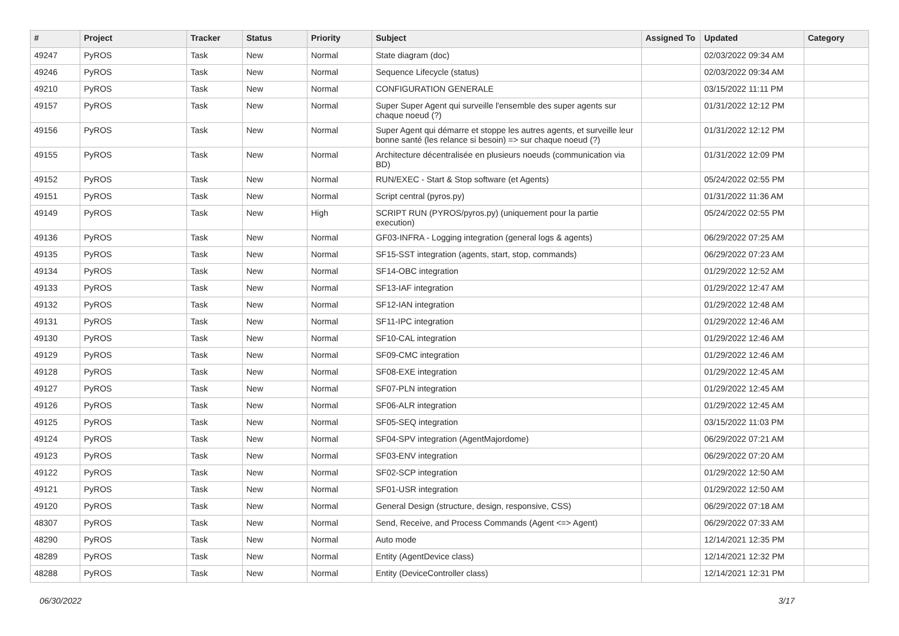| # | Project | Tracker | Status | Priority | Subject | Assigned To | Updated | Category |
| --- | --- | --- | --- | --- | --- | --- | --- | --- |
| 49247 | PyROS | Task | New | Normal | State diagram (doc) | | 02/03/2022 09:34 AM | |
| 49246 | PyROS | Task | New | Normal | Sequence Lifecycle (status) | | 02/03/2022 09:34 AM | |
| 49210 | PyROS | Task | New | Normal | CONFIGURATION GENERALE | | 03/15/2022 11:11 PM | |
| 49157 | PyROS | Task | New | Normal | Super Super Agent qui surveille l'ensemble des super agents sur chaque noeud (?) | | 01/31/2022 12:12 PM | |
| 49156 | PyROS | Task | New | Normal | Super Agent qui démarre et stoppe les autres agents, et surveille leur bonne santé (les relance si besoin) => sur chaque noeud (?) | | 01/31/2022 12:12 PM | |
| 49155 | PyROS | Task | New | Normal | Architecture décentralisée en plusieurs noeuds (communication via BD) | | 01/31/2022 12:09 PM | |
| 49152 | PyROS | Task | New | Normal | RUN/EXEC - Start & Stop software (et Agents) | | 05/24/2022 02:55 PM | |
| 49151 | PyROS | Task | New | Normal | Script central (pyros.py) | | 01/31/2022 11:36 AM | |
| 49149 | PyROS | Task | New | High | SCRIPT RUN (PYROS/pyros.py) (uniquement pour la partie execution) | | 05/24/2022 02:55 PM | |
| 49136 | PyROS | Task | New | Normal | GF03-INFRA - Logging integration (general logs & agents) | | 06/29/2022 07:25 AM | |
| 49135 | PyROS | Task | New | Normal | SF15-SST integration (agents, start, stop, commands) | | 06/29/2022 07:23 AM | |
| 49134 | PyROS | Task | New | Normal | SF14-OBC integration | | 01/29/2022 12:52 AM | |
| 49133 | PyROS | Task | New | Normal | SF13-IAF integration | | 01/29/2022 12:47 AM | |
| 49132 | PyROS | Task | New | Normal | SF12-IAN integration | | 01/29/2022 12:48 AM | |
| 49131 | PyROS | Task | New | Normal | SF11-IPC integration | | 01/29/2022 12:46 AM | |
| 49130 | PyROS | Task | New | Normal | SF10-CAL integration | | 01/29/2022 12:46 AM | |
| 49129 | PyROS | Task | New | Normal | SF09-CMC integration | | 01/29/2022 12:46 AM | |
| 49128 | PyROS | Task | New | Normal | SF08-EXE integration | | 01/29/2022 12:45 AM | |
| 49127 | PyROS | Task | New | Normal | SF07-PLN integration | | 01/29/2022 12:45 AM | |
| 49126 | PyROS | Task | New | Normal | SF06-ALR integration | | 01/29/2022 12:45 AM | |
| 49125 | PyROS | Task | New | Normal | SF05-SEQ integration | | 03/15/2022 11:03 PM | |
| 49124 | PyROS | Task | New | Normal | SF04-SPV integration (AgentMajordome) | | 06/29/2022 07:21 AM | |
| 49123 | PyROS | Task | New | Normal | SF03-ENV integration | | 06/29/2022 07:20 AM | |
| 49122 | PyROS | Task | New | Normal | SF02-SCP integration | | 01/29/2022 12:50 AM | |
| 49121 | PyROS | Task | New | Normal | SF01-USR integration | | 01/29/2022 12:50 AM | |
| 49120 | PyROS | Task | New | Normal | General Design (structure, design, responsive, CSS) | | 06/29/2022 07:18 AM | |
| 48307 | PyROS | Task | New | Normal | Send, Receive, and Process Commands (Agent <=> Agent) | | 06/29/2022 07:33 AM | |
| 48290 | PyROS | Task | New | Normal | Auto mode | | 12/14/2021 12:35 PM | |
| 48289 | PyROS | Task | New | Normal | Entity (AgentDevice class) | | 12/14/2021 12:32 PM | |
| 48288 | PyROS | Task | New | Normal | Entity (DeviceController class) | | 12/14/2021 12:31 PM | |
06/30/2022 3/17